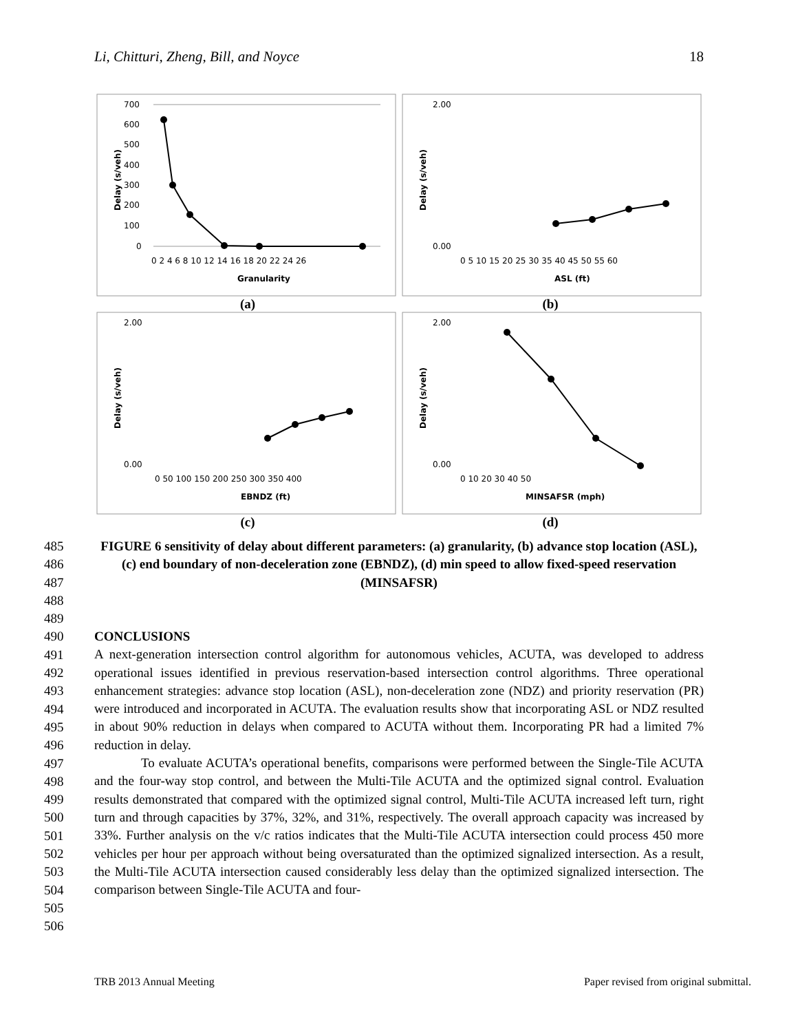Li, Chitturi, Zheng, Bill, and Noyce 18
700
600
500
400
300
200
100
0
0 2 4 6 8 10 12 14 16 18 20 22 24 26
Granularity
Delay (s/veh)
2.00
0.00
0 5 10 15 20 25 30 35 40 45 50 55 60
ASL (ft)
Delay (s/veh)
(a) (b)
2.00
0.00
0 50 100 150 200 250 300 350 400
EBNDZ (ft)
Delay (s/veh)
2.00
0.00
0 10 20 30 40 50
MINSAFSR (mph)
Delay (s/veh)
(c) (d)
485
486
487
488
489
490
491
492
493
494
495
496
497
498
499
500
501
502
503
504
505
506
FIGURE 6 sensitivity of delay about different parameters: (a) granularity, (b) advance stop location (ASL), (c) end boundary of non-deceleration zone (EBNDZ), (d) min speed to allow fixed-speed reservation (MINSAFSR)
CONCLUSIONS
A next-generation intersection control algorithm for autonomous vehicles, ACUTA, was developed to address operational issues identified in previous reservation-based intersection control algorithms. Three operational enhancement strategies: advance stop location (ASL), non-deceleration zone (NDZ) and priority reservation (PR) were introduced and incorporated in ACUTA. The evaluation results show that incorporating ASL or NDZ resulted in about 90% reduction in delays when compared to ACUTA without them. Incorporating PR had a limited 7% reduction in delay.
To evaluate ACUTA’s operational benefits, comparisons were performed between the Single-Tile ACUTA and the four-way stop control, and between the Multi-Tile ACUTA and the optimized signal control. Evaluation results demonstrated that compared with the optimized signal control, Multi-Tile ACUTA increased left turn, right turn and through capacities by 37%, 32%, and 31%, respectively. The overall approach capacity was increased by 33%. Further analysis on the v/c ratios indicates that the Multi-Tile ACUTA intersection could process 450 more vehicles per hour per approach without being oversaturated than the optimized signalized intersection. As a result, the Multi-Tile ACUTA intersection caused considerably less delay than the optimized signalized intersection. The comparison between Single-Tile ACUTA and four-
TRB 2013 Annual Meeting Paper revised from original submittal.